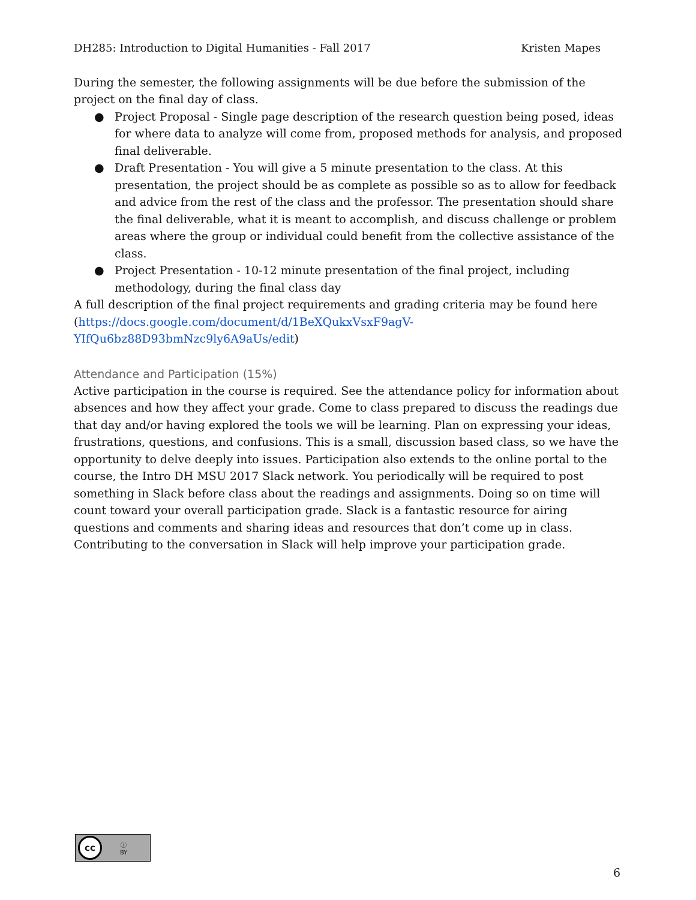DH285: Introduction to Digital Humanities - Fall 2017 Kristen Mapes
During the semester, the following assignments will be due before the submission of the project on the final day of class.
● Project Proposal - Single page description of the research question being posed, ideas for where data to analyze will come from, proposed methods for analysis, and proposed final deliverable.
● Draft Presentation - You will give a 5 minute presentation to the class. At this presentation, the project should be as complete as possible so as to allow for feedback and advice from the rest of the class and the professor. The presentation should share the final deliverable, what it is meant to accomplish, and discuss challenge or problem areas where the group or individual could benefit from the collective assistance of the class.
● Project Presentation - 10-12 minute presentation of the final project, including methodology, during the final class day
A full description of the final project requirements and grading criteria may be found here (https://docs.google.com/document/d/1BeXQukxVsxF9agV-YIfQu6bz88D93bmNzc9ly6A9aUs/edit)
Attendance and Participation (15%)
Active participation in the course is required. See the attendance policy for information about absences and how they affect your grade. Come to class prepared to discuss the readings due that day and/or having explored the tools we will be learning. Plan on expressing your ideas, frustrations, questions, and confusions. This is a small, discussion based class, so we have the opportunity to delve deeply into issues. Participation also extends to the online portal to the course, the Intro DH MSU 2017 Slack network. You periodically will be required to post something in Slack before class about the readings and assignments. Doing so on time will count toward your overall participation grade. Slack is a fantastic resource for airing questions and comments and sharing ideas and resources that don’t come up in class. Contributing to the conversation in Slack will help improve your participation grade.
cc ⓘ
BY
6